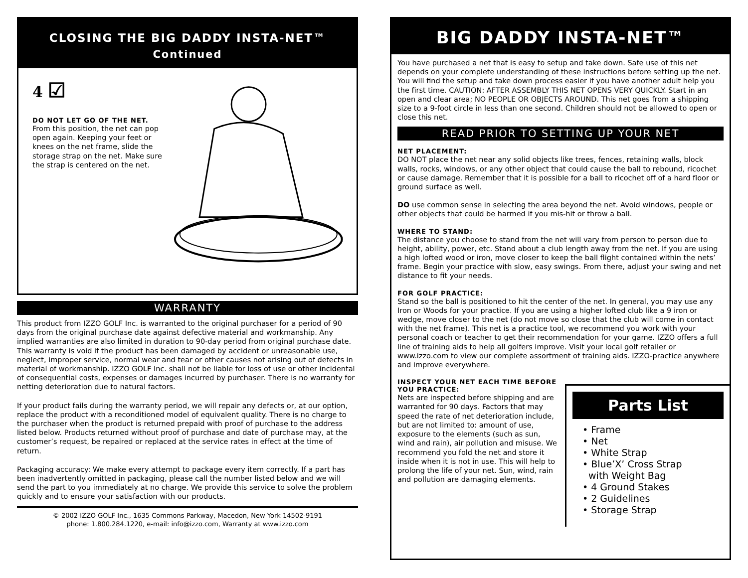CLOSING THE BIG DADDY INSTA-NET™
Continued
4 ☑
DO NOT LET GO OF THE NET.
From this position, the net can pop open again. Keeping your feet or knees on the net frame, slide the storage strap on the net. Make sure the strap is centered on the net.
WARRANTY
This product from IZZO GOLF Inc. is warranted to the original purchaser for a period of 90 days from the original purchase date against defective material and workmanship. Any implied warranties are also limited in duration to 90-day period from original purchase date. This warranty is void if the product has been damaged by accident or unreasonable use, neglect, improper service, normal wear and tear or other causes not arising out of defects in material of workmanship. IZZO GOLF Inc. shall not be liable for loss of use or other incidental of consequential costs, expenses or damages incurred by purchaser. There is no warranty for netting deterioration due to natural factors.
If your product fails during the warranty period, we will repair any defects or, at our option, replace the product with a reconditioned model of equivalent quality. There is no charge to the purchaser when the product is returned prepaid with proof of purchase to the address listed below. Products returned without proof of purchase and date of purchase may, at the customer’s request, be repaired or replaced at the service rates in effect at the time of return.
Packaging accuracy: We make every attempt to package every item correctly. If a part has been inadvertently omitted in packaging, please call the number listed below and we will send the part to you immediately at no charge. We provide this service to solve the problem quickly and to ensure your satisfaction with our products.
© 2002 IZZO GOLF Inc., 1635 Commons Parkway, Macedon, New York 14502-9191
phone: 1.800.284.1220, e-mail: info@izzo.com, Warranty at www.izzo.com
BIG DADDY INSTA-NET™
You have purchased a net that is easy to setup and take down. Safe use of this net depends on your complete understanding of these instructions before setting up the net. You will find the setup and take down process easier if you have another adult help you the first time. CAUTION: AFTER ASSEMBLY THIS NET OPENS VERY QUICKLY. Start in an open and clear area; NO PEOPLE OR OBJECTS AROUND. This net goes from a shipping size to a 9-foot circle in less than one second. Children should not be allowed to open or close this net.
READ PRIOR TO SETTING UP YOUR NET
NET PLACEMENT:
DO NOT place the net near any solid objects like trees, fences, retaining walls, block walls, rocks, windows, or any other object that could cause the ball to rebound, ricochet or cause damage. Remember that it is possible for a ball to ricochet off of a hard floor or ground surface as well.
DO use common sense in selecting the area beyond the net. Avoid windows, people or other objects that could be harmed if you mis-hit or throw a ball.
WHERE TO STAND:
The distance you choose to stand from the net will vary from person to person due to height, ability, power, etc. Stand about a club length away from the net. If you are using a high lofted wood or iron, move closer to keep the ball flight contained within the nets’ frame. Begin your practice with slow, easy swings. From there, adjust your swing and net distance to fit your needs.
FOR GOLF PRACTICE:
Stand so the ball is positioned to hit the center of the net. In general, you may use any Iron or Woods for your practice. If you are using a higher lofted club like a 9 iron or wedge, move closer to the net (do not move so close that the club will come in contact with the net frame). This net is a practice tool, we recommend you work with your personal coach or teacher to get their recommendation for your game. IZZO offers a full line of training aids to help all golfers improve. Visit your local golf retailer or www.izzo.com to view our complete assortment of training aids. IZZO-practice anywhere and improve everywhere.
INSPECT YOUR NET EACH TIME BEFORE YOU PRACTICE:
Nets are inspected before shipping and are warranted for 90 days. Factors that may speed the rate of net deterioration include, but are not limited to: amount of use, exposure to the elements (such as sun, wind and rain), air pollution and misuse. We recommend you fold the net and store it inside when it is not in use. This will help to prolong the life of your net. Sun, wind, rain and pollution are damaging elements.
Parts List
• Frame
• Net
• White Strap
• Blue’X’ Cross Strap
with Weight Bag
• 4 Ground Stakes
• 2 Guidelines
• Storage Strap